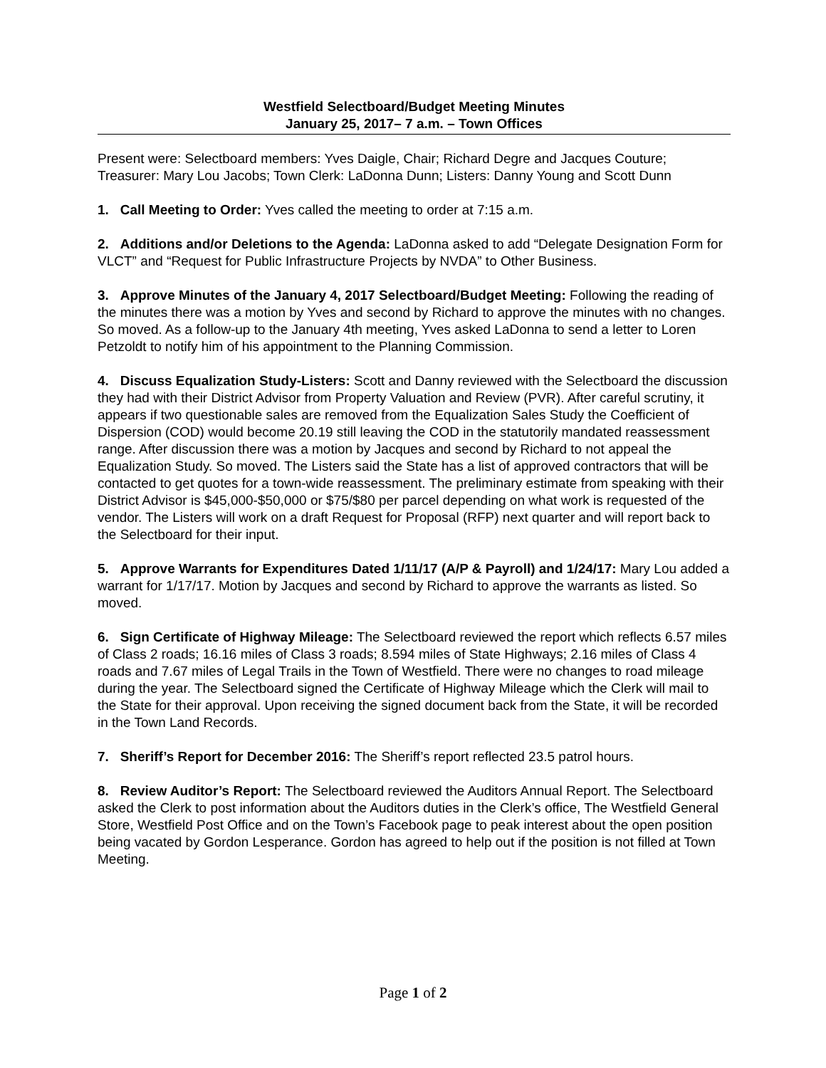Westfield Selectboard/Budget Meeting Minutes
January 25, 2017– 7 a.m. – Town Offices
Present were: Selectboard members: Yves Daigle, Chair; Richard Degre and Jacques Couture; Treasurer: Mary Lou Jacobs; Town Clerk: LaDonna Dunn; Listers: Danny Young and Scott Dunn
1. Call Meeting to Order: Yves called the meeting to order at 7:15 a.m.
2. Additions and/or Deletions to the Agenda: LaDonna asked to add “Delegate Designation Form for VLCT” and “Request for Public Infrastructure Projects by NVDA” to Other Business.
3. Approve Minutes of the January 4, 2017 Selectboard/Budget Meeting: Following the reading of the minutes there was a motion by Yves and second by Richard to approve the minutes with no changes. So moved. As a follow-up to the January 4th meeting, Yves asked LaDonna to send a letter to Loren Petzoldt to notify him of his appointment to the Planning Commission.
4. Discuss Equalization Study-Listers: Scott and Danny reviewed with the Selectboard the discussion they had with their District Advisor from Property Valuation and Review (PVR). After careful scrutiny, it appears if two questionable sales are removed from the Equalization Sales Study the Coefficient of Dispersion (COD) would become 20.19 still leaving the COD in the statutorily mandated reassessment range. After discussion there was a motion by Jacques and second by Richard to not appeal the Equalization Study. So moved. The Listers said the State has a list of approved contractors that will be contacted to get quotes for a town-wide reassessment. The preliminary estimate from speaking with their District Advisor is $45,000-$50,000 or $75/$80 per parcel depending on what work is requested of the vendor. The Listers will work on a draft Request for Proposal (RFP) next quarter and will report back to the Selectboard for their input.
5. Approve Warrants for Expenditures Dated 1/11/17 (A/P & Payroll) and 1/24/17: Mary Lou added a warrant for 1/17/17. Motion by Jacques and second by Richard to approve the warrants as listed. So moved.
6. Sign Certificate of Highway Mileage: The Selectboard reviewed the report which reflects 6.57 miles of Class 2 roads; 16.16 miles of Class 3 roads; 8.594 miles of State Highways; 2.16 miles of Class 4 roads and 7.67 miles of Legal Trails in the Town of Westfield. There were no changes to road mileage during the year. The Selectboard signed the Certificate of Highway Mileage which the Clerk will mail to the State for their approval. Upon receiving the signed document back from the State, it will be recorded in the Town Land Records.
7. Sheriff’s Report for December 2016: The Sheriff’s report reflected 23.5 patrol hours.
8. Review Auditor’s Report: The Selectboard reviewed the Auditors Annual Report. The Selectboard asked the Clerk to post information about the Auditors duties in the Clerk’s office, The Westfield General Store, Westfield Post Office and on the Town’s Facebook page to peak interest about the open position being vacated by Gordon Lesperance. Gordon has agreed to help out if the position is not filled at Town Meeting.
Page 1 of 2